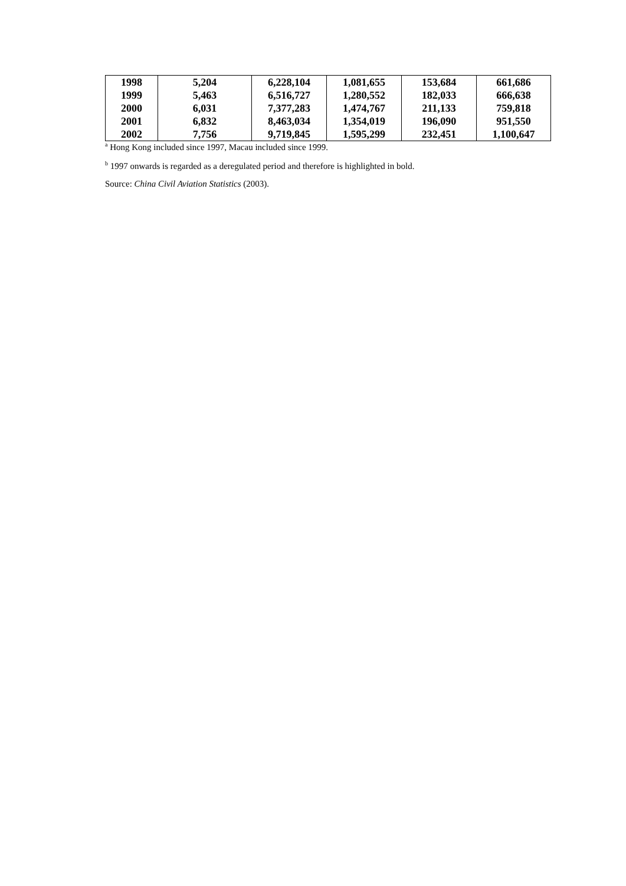| 1998 | 5,204 | 6,228,104 | 1,081,655 | 153,684 | 661,686 |
| 1999 | 5,463 | 6,516,727 | 1,280,552 | 182,033 | 666,638 |
| 2000 | 6,031 | 7,377,283 | 1,474,767 | 211,133 | 759,818 |
| 2001 | 6,832 | 8,463,034 | 1,354,019 | 196,090 | 951,550 |
| 2002 | 7,756 | 9,719,845 | 1,595,299 | 232,451 | 1,100,647 |
<sup>a</sup> Hong Kong included since 1997, Macau included since 1999.
<sup>b</sup> 1997 onwards is regarded as a deregulated period and therefore is highlighted in bold.
Source: China Civil Aviation Statistics (2003).